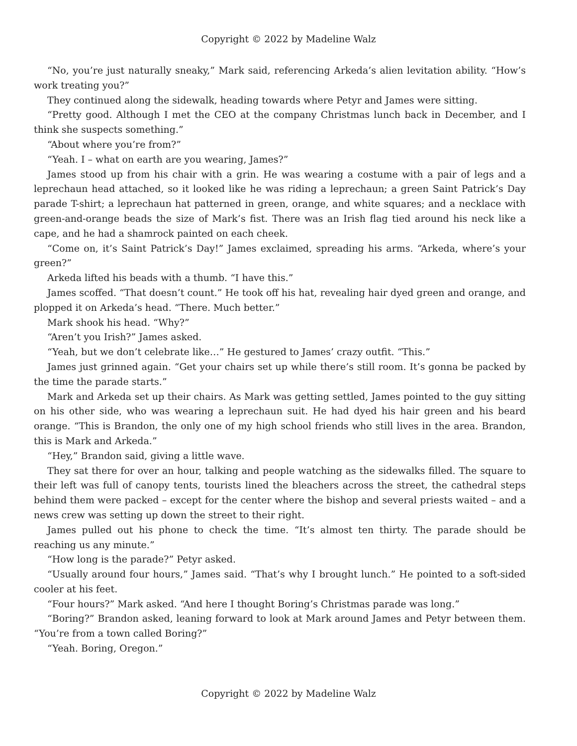Copyright © 2022 by Madeline Walz
“No, you’re just naturally sneaky,” Mark said, referencing Arkeda’s alien levitation ability. “How’s work treating you?”
They continued along the sidewalk, heading towards where Petyr and James were sitting.
“Pretty good. Although I met the CEO at the company Christmas lunch back in December, and I think she suspects something.”
“About where you’re from?”
“Yeah. I – what on earth are you wearing, James?”
James stood up from his chair with a grin. He was wearing a costume with a pair of legs and a leprechaun head attached, so it looked like he was riding a leprechaun; a green Saint Patrick’s Day parade T-shirt; a leprechaun hat patterned in green, orange, and white squares; and a necklace with green-and-orange beads the size of Mark’s fist. There was an Irish flag tied around his neck like a cape, and he had a shamrock painted on each cheek.
“Come on, it’s Saint Patrick’s Day!” James exclaimed, spreading his arms. “Arkeda, where’s your green?”
Arkeda lifted his beads with a thumb. “I have this.”
James scoffed. “That doesn’t count.” He took off his hat, revealing hair dyed green and orange, and plopped it on Arkeda’s head. “There. Much better.”
Mark shook his head. “Why?”
“Aren’t you Irish?” James asked.
“Yeah, but we don’t celebrate like…” He gestured to James’ crazy outfit. “This.”
James just grinned again. “Get your chairs set up while there’s still room. It’s gonna be packed by the time the parade starts.”
Mark and Arkeda set up their chairs. As Mark was getting settled, James pointed to the guy sitting on his other side, who was wearing a leprechaun suit. He had dyed his hair green and his beard orange. “This is Brandon, the only one of my high school friends who still lives in the area. Brandon, this is Mark and Arkeda.”
“Hey,” Brandon said, giving a little wave.
They sat there for over an hour, talking and people watching as the sidewalks filled. The square to their left was full of canopy tents, tourists lined the bleachers across the street, the cathedral steps behind them were packed – except for the center where the bishop and several priests waited – and a news crew was setting up down the street to their right.
James pulled out his phone to check the time. “It’s almost ten thirty. The parade should be reaching us any minute.”
“How long is the parade?” Petyr asked.
“Usually around four hours,” James said. “That’s why I brought lunch.” He pointed to a soft-sided cooler at his feet.
“Four hours?” Mark asked. “And here I thought Boring’s Christmas parade was long.”
“Boring?” Brandon asked, leaning forward to look at Mark around James and Petyr between them. “You’re from a town called Boring?”
“Yeah. Boring, Oregon.”
Copyright © 2022 by Madeline Walz